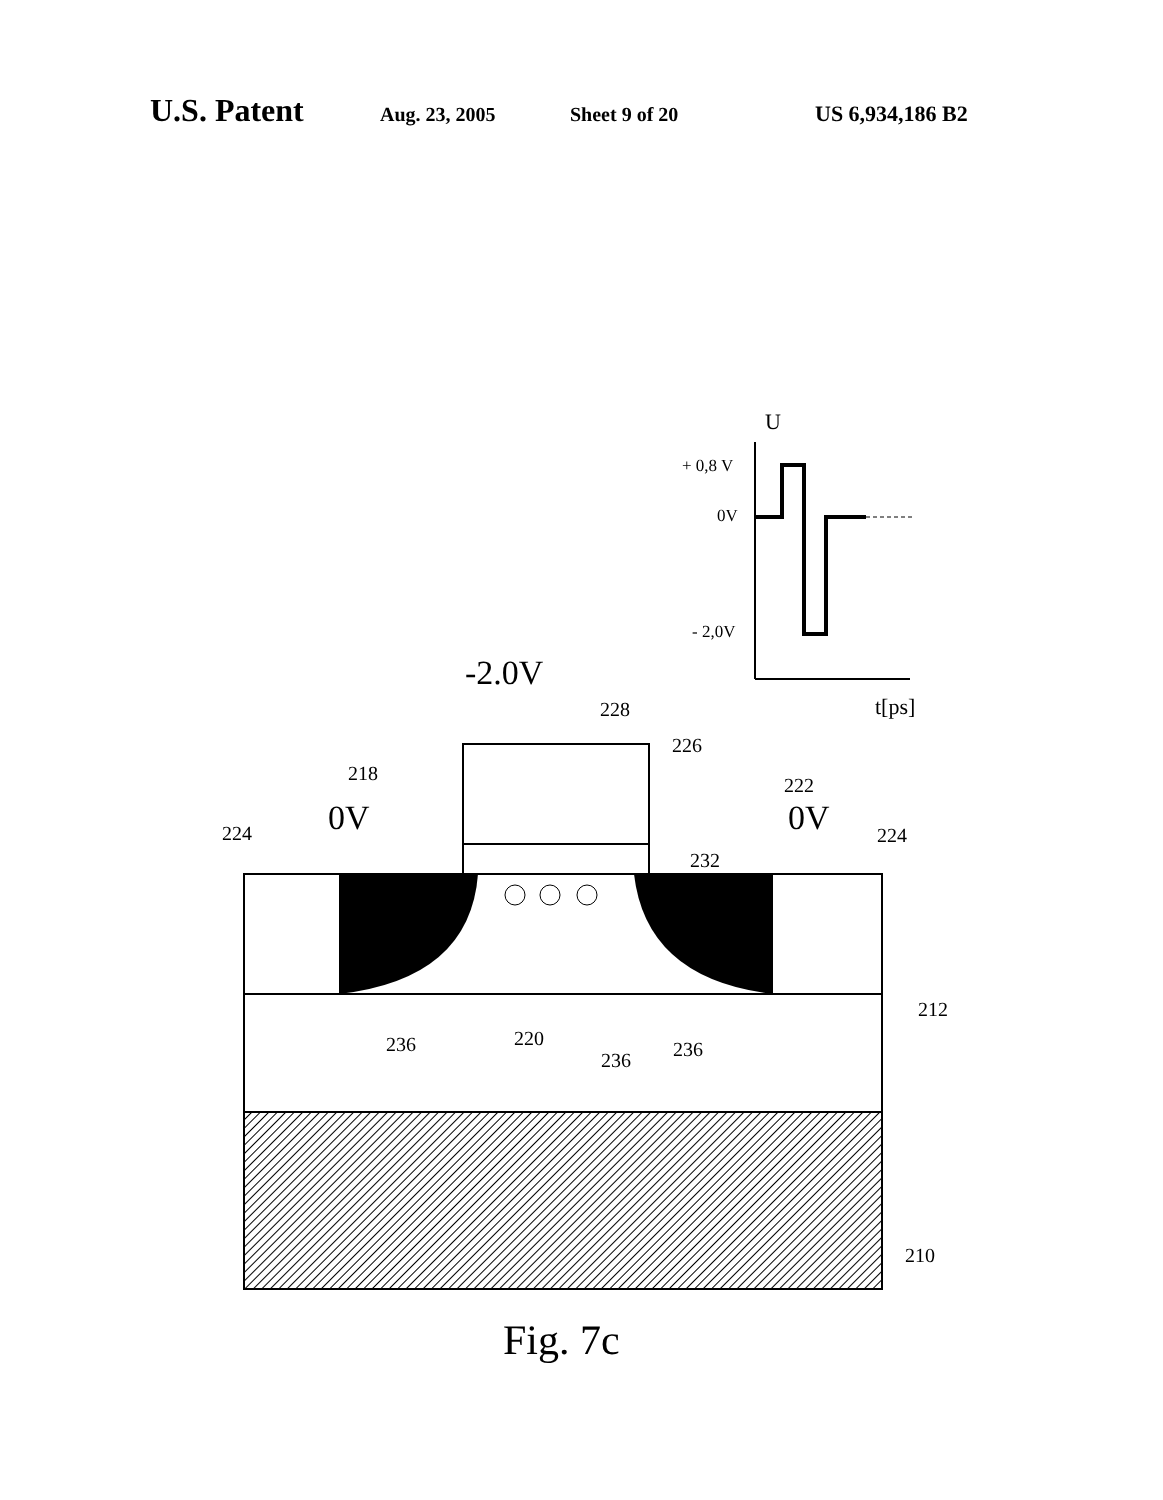U.S. Patent Aug. 23, 2005 Sheet 9 of 20 US 6,934,186 B2
U
+ 0,8 V
0V
- 2,0V
t[ps]
-2.0V
0V
0V
228
226
218
222
224
224
232
212
236
220
236
236
210
Fig. 7c